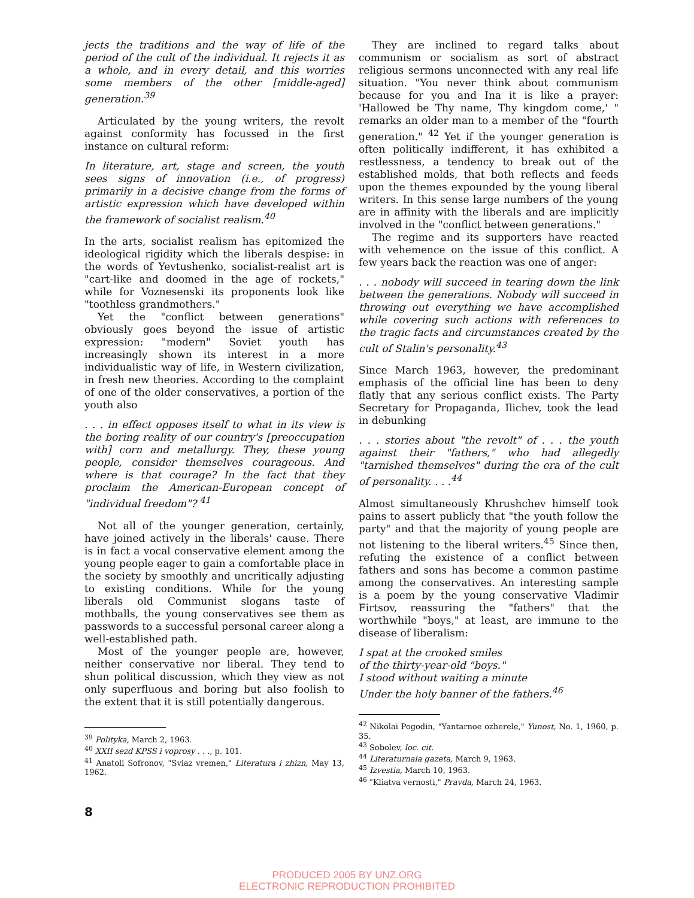jects the traditions and the way of life of the period of the cult of the individual. It rejects it as a whole, and in every detail, and this worries some members of the other [middle-aged] generation.<sup>39</sup>
Articulated by the young writers, the revolt against conformity has focussed in the first instance on cultural reform:
In literature, art, stage and screen, the youth sees signs of innovation (i.e., of progress) primarily in a decisive change from the forms of artistic expression which have developed within the framework of socialist realism.<sup>40</sup>
In the arts, socialist realism has epitomized the ideological rigidity which the liberals despise: in the words of Yevtushenko, socialist-realist art is "cart-like and doomed in the age of rockets," while for Voznesenski its proponents look like "toothless grandmothers."
Yet the "conflict between generations" obviously goes beyond the issue of artistic expression: "modern" Soviet youth has increasingly shown its interest in a more individualistic way of life, in Western civilization, in fresh new theories. According to the complaint of one of the older conservatives, a portion of the youth also
. . . in effect opposes itself to what in its view is the boring reality of our country's [preoccupation with] corn and metallurgy. They, these young people, consider themselves courageous. And where is that courage? In the fact that they proclaim the American-European concept of "individual freedom"? <sup>41</sup>
Not all of the younger generation, certainly, have joined actively in the liberals' cause. There is in fact a vocal conservative element among the young people eager to gain a comfortable place in the society by smoothly and uncritically adjusting to existing conditions. While for the young liberals old Communist slogans taste of mothballs, the young conservatives see them as passwords to a successful personal career along a well-established path.
Most of the younger people are, however, neither conservative nor liberal. They tend to shun political discussion, which they view as not only superfluous and boring but also foolish to the extent that it is still potentially dangerous.
<sup>39</sup> Polityka, March 2, 1963.
<sup>40</sup> XXII sezd KPSS i voprosy . . ., p. 101.
<sup>41</sup> Anatoli Sofronov, "Sviaz vremen," Literatura i zhizn, May 13, 1962.
They are inclined to regard talks about communism or socialism as sort of abstract religious sermons unconnected with any real life situation. "You never think about communism because for you and Ina it is like a prayer: 'Hallowed be Thy name, Thy kingdom come,' " remarks an older man to a member of the "fourth generation." <sup>42</sup> Yet if the younger generation is often politically indifferent, it has exhibited a restlessness, a tendency to break out of the established molds, that both reflects and feeds upon the themes expounded by the young liberal writers. In this sense large numbers of the young are in affinity with the liberals and are implicitly involved in the "conflict between generations."
The regime and its supporters have reacted with vehemence on the issue of this conflict. A few years back the reaction was one of anger:
. . . nobody will succeed in tearing down the link between the generations. Nobody will succeed in throwing out everything we have accomplished while covering such actions with references to the tragic facts and circumstances created by the cult of Stalin's personality.<sup>43</sup>
Since March 1963, however, the predominant emphasis of the official line has been to deny flatly that any serious conflict exists. The Party Secretary for Propaganda, Ilichev, took the lead in debunking
. . . stories about "the revolt" of . . . the youth against their "fathers," who had allegedly "tarnished themselves" during the era of the cult of personality. . . .<sup>44</sup>
Almost simultaneously Khrushchev himself took pains to assert publicly that "the youth follow the party" and that the majority of young people are not listening to the liberal writers.<sup>45</sup> Since then, refuting the existence of a conflict between fathers and sons has become a common pastime among the conservatives. An interesting sample is a poem by the young conservative Vladimir Firtsov, reassuring the "fathers" that the worthwhile "boys," at least, are immune to the disease of liberalism:
I spat at the crooked smiles
of the thirty-year-old "boys."
I stood without waiting a minute
Under the holy banner of the fathers.<sup>46</sup>
<sup>42</sup> Nikolai Pogodin, "Yantarnoe ozherele," Yunost, No. 1, 1960, p. 35.
<sup>43</sup> Sobolev, loc. cit.
<sup>44</sup> Literaturnaia gazeta, March 9, 1963.
<sup>45</sup> Izvestia, March 10, 1963.
<sup>46</sup> "Kliatva vernosti," Pravda, March 24, 1963.
8
PRODUCED 2005 BY UNZ.ORG
ELECTRONIC REPRODUCTION PROHIBITED